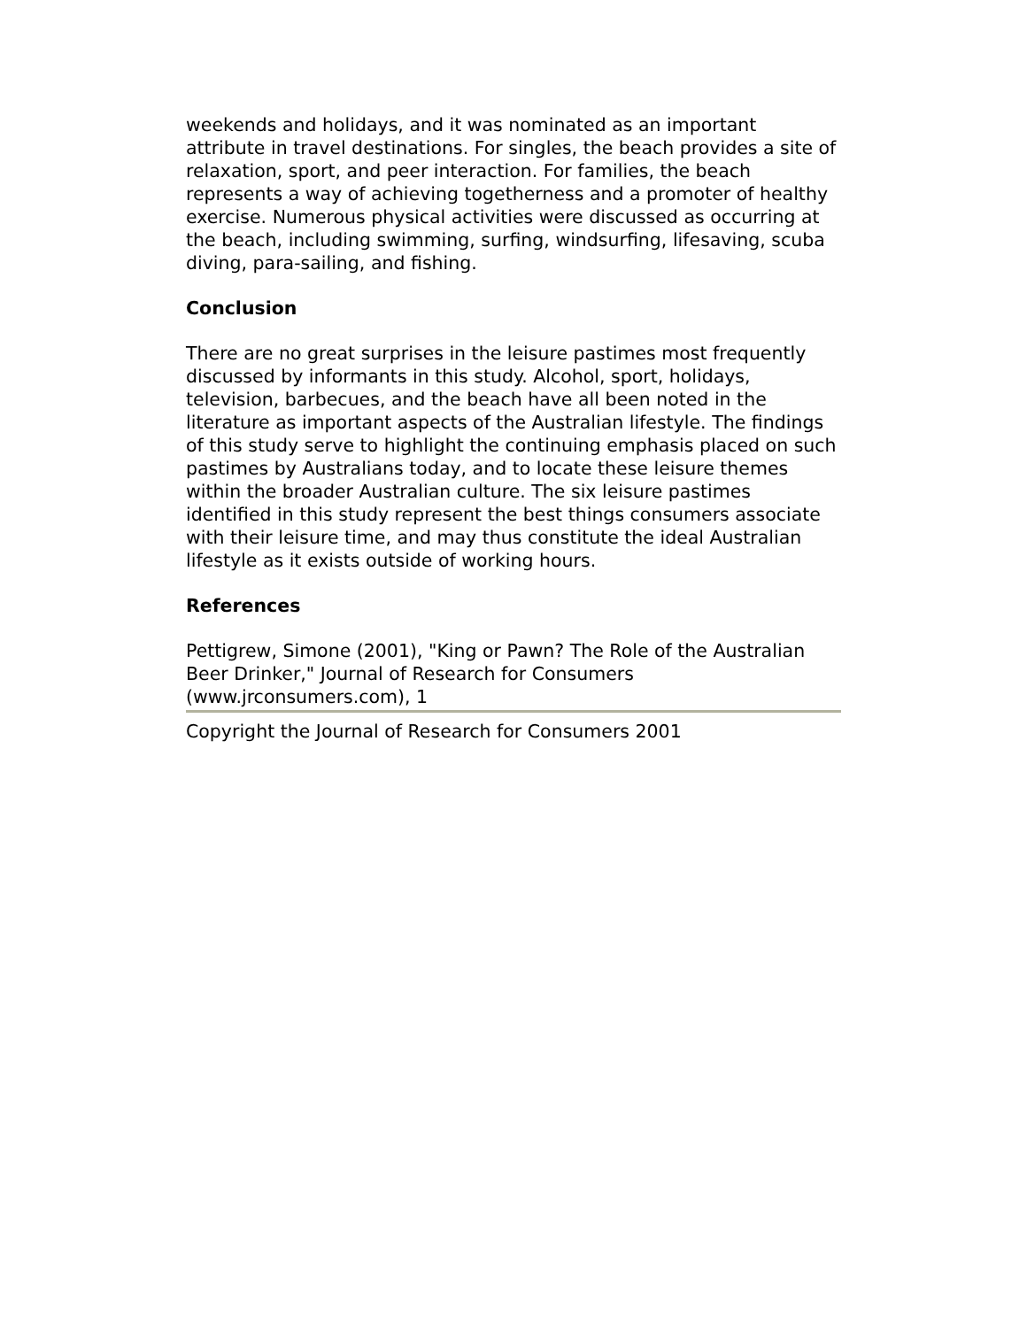weekends and holidays, and it was nominated as an important attribute in travel destinations. For singles, the beach provides a site of relaxation, sport, and peer interaction. For families, the beach represents a way of achieving togetherness and a promoter of healthy exercise. Numerous physical activities were discussed as occurring at the beach, including swimming, surfing, windsurfing, lifesaving, scuba diving, para-sailing, and fishing.
Conclusion
There are no great surprises in the leisure pastimes most frequently discussed by informants in this study. Alcohol, sport, holidays, television, barbecues, and the beach have all been noted in the literature as important aspects of the Australian lifestyle. The findings of this study serve to highlight the continuing emphasis placed on such pastimes by Australians today, and to locate these leisure themes within the broader Australian culture. The six leisure pastimes identified in this study represent the best things consumers associate with their leisure time, and may thus constitute the ideal Australian lifestyle as it exists outside of working hours.
References
Pettigrew, Simone (2001), "King or Pawn? The Role of the Australian Beer Drinker," Journal of Research for Consumers (www.jrconsumers.com), 1
Copyright the Journal of Research for Consumers 2001